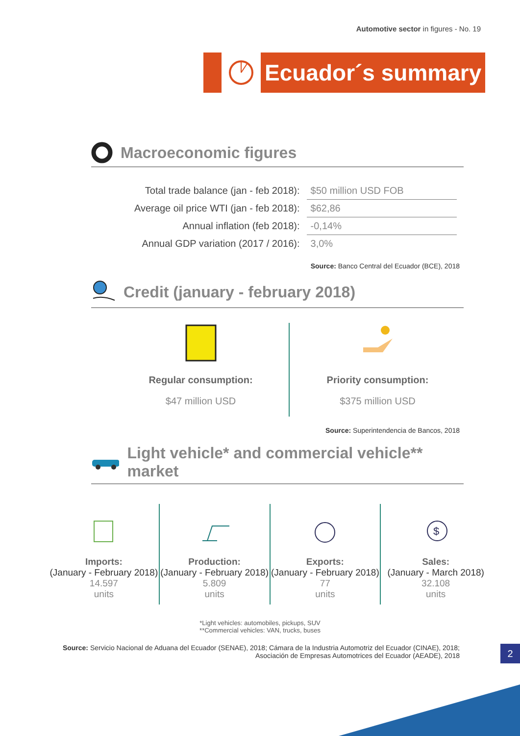Automotive sector in figures - No. 19
Ecuador´s summary
Macroeconomic figures
| Total trade balance (jan - feb 2018): | $50 million USD FOB |
| Average oil price WTI (jan - feb 2018): | $62,86 |
| Annual inflation (feb 2018): | -0,14% |
| Annual GDP variation (2017 / 2016): | 3,0% |
Source: Banco Central del Ecuador (BCE), 2018
Credit (january - february 2018)
Regular consumption:
$47 million USD
Priority consumption:
$375 million USD
Source: Superintendencia de Bancos, 2018
Light vehicle* and commercial vehicle** market
Imports:
(January - February 2018)
14.597
units
Production:
(January - February 2018)
5.809
units
Exports:
(January - February 2018)
77
units
$
Sales:
(January - March 2018)
32.108
units
*Light vehicles: automobiles, pickups, SUV
**Commercial vehicles: VAN, trucks, buses
Source: Servicio Nacional de Aduana del Ecuador (SENAE), 2018; Cámara de la Industria Automotriz del Ecuador (CINAE), 2018;
Asociación de Empresas Automotrices del Ecuador (AEADE), 2018
2